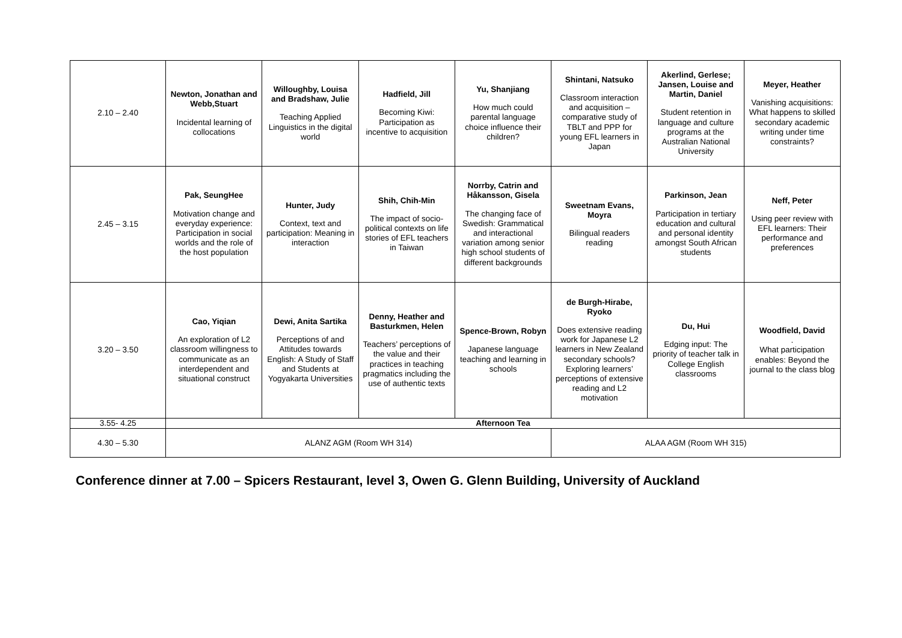| 2.10 – 2.40 | Newton, Jonathan and Webb,Stuart Incidental learning of collocations | Willoughby, Louisa and Bradshaw, Julie Teaching Applied Linguistics in the digital world | Hadfield, Jill Becoming Kiwi: Participation as incentive to acquisition | Yu, Shanjiang How much could parental language choice influence their children? | Shintani, Natsuko Classroom interaction and acquisition – comparative study of TBLT and PPP for young EFL learners in Japan | Akerlind, Gerlese; Jansen, Louise and Martin, Daniel Student retention in language and culture programs at the Australian National University | Meyer, Heather Vanishing acquisitions: What happens to skilled secondary academic writing under time constraints? |
| 2.45 – 3.15 | Pak, SeungHee Motivation change and everyday experience: Participation in social worlds and the role of the host population | Hunter, Judy Context, text and participation: Meaning in interaction | Shih, Chih-Min The impact of socio-political contexts on life stories of EFL teachers in Taiwan | Norrby, Catrin and Håkansson, Gisela The changing face of Swedish: Grammatical and interactional variation among senior high school students of different backgrounds | Sweetnam Evans, Moyra Bilingual readers reading | Parkinson, Jean Participation in tertiary education and cultural and personal identity amongst South African students | Neff, Peter Using peer review with EFL learners: Their performance and preferences |
| 3.20 – 3.50 | Cao, Yiqian An exploration of L2 classroom willingness to communicate as an interdependent and situational construct | Dewi, Anita Sartika Perceptions of and Attitudes towards English: A Study of Staff and Students at Yogyakarta Universities | Denny, Heather and Basturkmen, Helen Teachers’ perceptions of the value and their practices in teaching pragmatics including the use of authentic texts | Spence-Brown, Robyn Japanese language teaching and learning in schools | de Burgh-Hirabe, Ryoko Does extensive reading work for Japanese L2 learners in New Zealand secondary schools? Exploring learners’ perceptions of extensive reading and L2 motivation | Du, Hui Edging input: The priority of teacher talk in College English classrooms | Woodfield, David . What participation enables: Beyond the journal to the class blog |
| 3.55- 4.25 | Afternoon Tea | | | | | | |
| 4.30 – 5.30 | ALANZ AGM (Room WH 314) | | | | ALAA AGM (Room WH 315) | | |
Conference dinner at 7.00 – Spicers Restaurant, level 3, Owen G. Glenn Building, University of Auckland